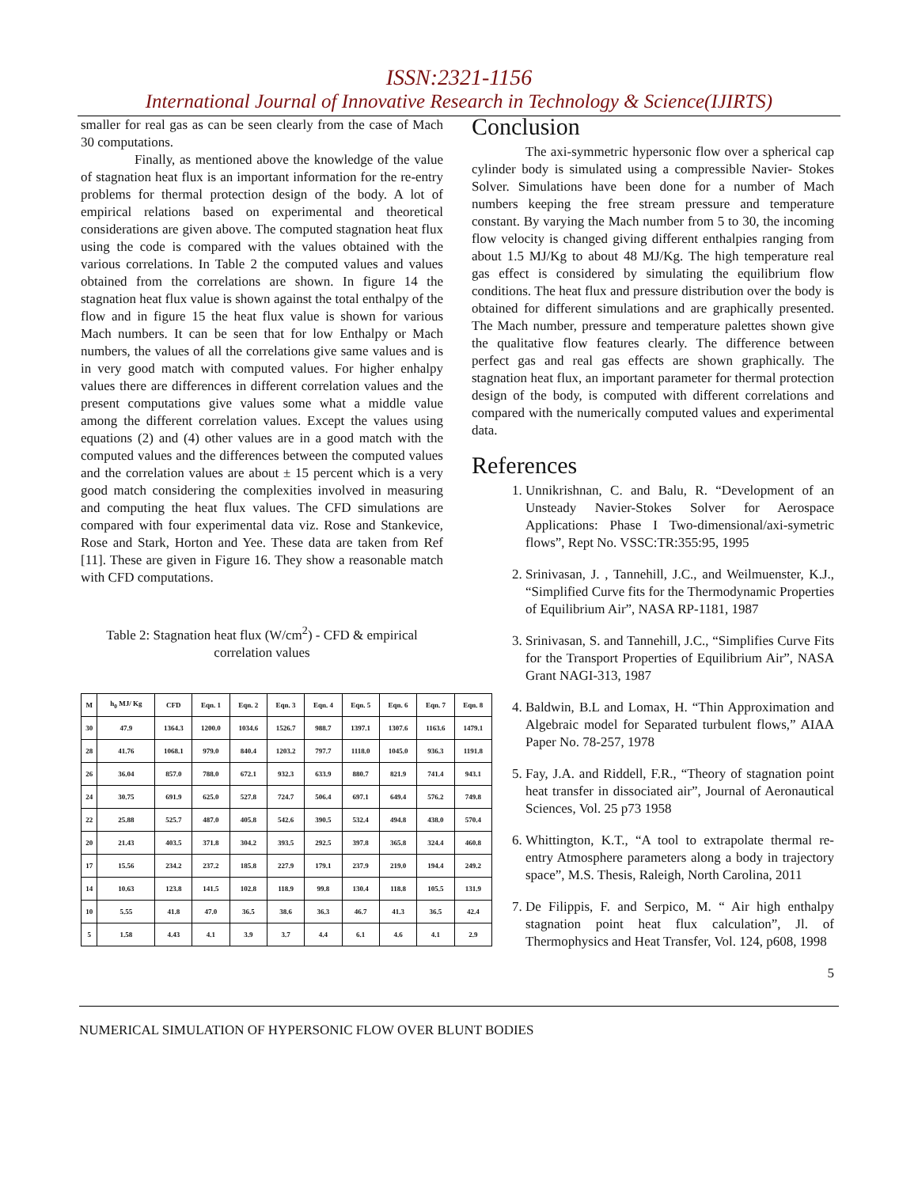ISSN:2321-1156
International Journal of Innovative Research in Technology & Science(IJIRTS)
smaller for real gas as can be seen clearly from the case of Mach 30 computations.
Finally, as mentioned above the knowledge of the value of stagnation heat flux is an important information for the re-entry problems for thermal protection design of the body. A lot of empirical relations based on experimental and theoretical considerations are given above. The computed stagnation heat flux using the code is compared with the values obtained with the various correlations. In Table 2 the computed values and values obtained from the correlations are shown. In figure 14 the stagnation heat flux value is shown against the total enthalpy of the flow and in figure 15 the heat flux value is shown for various Mach numbers. It can be seen that for low Enthalpy or Mach numbers, the values of all the correlations give same values and is in very good match with computed values. For higher enhalpy values there are differences in different correlation values and the present computations give values some what a middle value among the different correlation values. Except the values using equations (2) and (4) other values are in a good match with the computed values and the differences between the computed values and the correlation values are about ± 15 percent which is a very good match considering the complexities involved in measuring and computing the heat flux values. The CFD simulations are compared with four experimental data viz. Rose and Stankevice, Rose and Stark, Horton and Yee. These data are taken from Ref [11]. These are given in Figure 16. They show a reasonable match with CFD computations.
Table 2: Stagnation heat flux (W/cm<sup>2</sup>) - CFD & empirical correlation values
| M | h<sub>0</sub> MJ/ Kg | CFD | Eqn. 1 | Eqn. 2 | Eqn. 3 | Eqn. 4 | Eqn. 5 | Eqn. 6 | Eqn. 7 | Eqn. 8 |
| 30 | 47.9 | 1364.3 | 1200.0 | 1034.6 | 1526.7 | 988.7 | 1397.1 | 1307.6 | 1163.6 | 1479.1 |
| 28 | 41.76 | 1068.1 | 979.0 | 840.4 | 1203.2 | 797.7 | 1118.0 | 1045.0 | 936.3 | 1191.8 |
| 26 | 36.04 | 857.0 | 788.0 | 672.1 | 932.3 | 633.9 | 880.7 | 821.9 | 741.4 | 943.1 |
| 24 | 30.75 | 691.9 | 625.0 | 527.8 | 724.7 | 506.4 | 697.1 | 649.4 | 576.2 | 749.8 |
| 22 | 25.88 | 525.7 | 487.0 | 405.8 | 542.6 | 390.5 | 532.4 | 494.8 | 438.0 | 570.4 |
| 20 | 21.43 | 403.5 | 371.8 | 304.2 | 393.5 | 292.5 | 397.8 | 365.8 | 324.4 | 460.8 |
| 17 | 15.56 | 234.2 | 237.2 | 185.8 | 227.9 | 179.1 | 237.9 | 219.0 | 194.4 | 249.2 |
| 14 | 10.63 | 123.8 | 141.5 | 102.8 | 118.9 | 99.8 | 130.4 | 118.8 | 105.5 | 131.9 |
| 10 | 5.55 | 41.8 | 47.0 | 36.5 | 38.6 | 36.3 | 46.7 | 41.3 | 36.5 | 42.4 |
| 5 | 1.58 | 4.43 | 4.1 | 3.9 | 3.7 | 4.4 | 6.1 | 4.6 | 4.1 | 2.9 |
Conclusion
The axi-symmetric hypersonic flow over a spherical cap cylinder body is simulated using a compressible Navier- Stokes Solver. Simulations have been done for a number of Mach numbers keeping the free stream pressure and temperature constant. By varying the Mach number from 5 to 30, the incoming flow velocity is changed giving different enthalpies ranging from about 1.5 MJ/Kg to about 48 MJ/Kg. The high temperature real gas effect is considered by simulating the equilibrium flow conditions. The heat flux and pressure distribution over the body is obtained for different simulations and are graphically presented. The Mach number, pressure and temperature palettes shown give the qualitative flow features clearly. The difference between perfect gas and real gas effects are shown graphically. The stagnation heat flux, an important parameter for thermal protection design of the body, is computed with different correlations and compared with the numerically computed values and experimental data.
References
1. Unnikrishnan, C. and Balu, R. “Development of an Unsteady Navier-Stokes Solver for Aerospace Applications: Phase I Two-dimensional/axi-symetric flows”, Rept No. VSSC:TR:355:95, 1995
2. Srinivasan, J. , Tannehill, J.C., and Weilmuenster, K.J., “Simplified Curve fits for the Thermodynamic Properties of Equilibrium Air”, NASA RP-1181, 1987
3. Srinivasan, S. and Tannehill, J.C., “Simplifies Curve Fits for the Transport Properties of Equilibrium Air”, NASA Grant NAGI-313, 1987
4. Baldwin, B.L and Lomax, H. “Thin Approximation and Algebraic model for Separated turbulent flows,” AIAA Paper No. 78-257, 1978
5. Fay, J.A. and Riddell, F.R., “Theory of stagnation point heat transfer in dissociated air”, Journal of Aeronautical Sciences, Vol. 25 p73 1958
6. Whittington, K.T., “A tool to extrapolate thermal re-entry Atmosphere parameters along a body in trajectory space”, M.S. Thesis, Raleigh, North Carolina, 2011
7. De Filippis, F. and Serpico, M. “ Air high enthalpy stagnation point heat flux calculation”, Jl. of Thermophysics and Heat Transfer, Vol. 124, p608, 1998
5
NUMERICAL SIMULATION OF HYPERSONIC FLOW OVER BLUNT BODIES